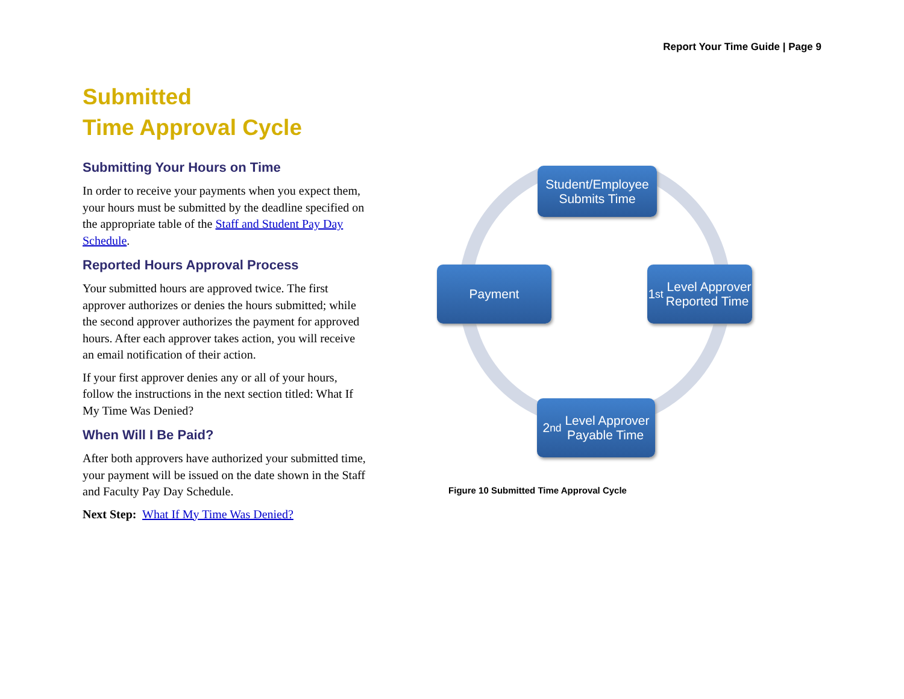Report Your Time Guide | Page 9
Submitted
Time Approval Cycle
Submitting Your Hours on Time
In order to receive your payments when you expect them, your hours must be submitted by the deadline specified on the appropriate table of the Staff and Student Pay Day Schedule.
Reported Hours Approval Process
Your submitted hours are approved twice. The first approver authorizes or denies the hours submitted; while the second approver authorizes the payment for approved hours. After each approver takes action, you will receive an email notification of their action.
If your first approver denies any or all of your hours, follow the instructions in the next section titled: What If My Time Was Denied?
When Will I Be Paid?
After both approvers have authorized your submitted time, your payment will be issued on the date shown in the Staff and Faculty Pay Day Schedule.
Next Step: What If My Time Was Denied?
Student/Employee
Submits Time
1<sup>st</sup> Level Approver
Reported Time
2<sup>nd</sup> Level Approver
Payable Time
Payment
Figure 10 Submitted Time Approval Cycle